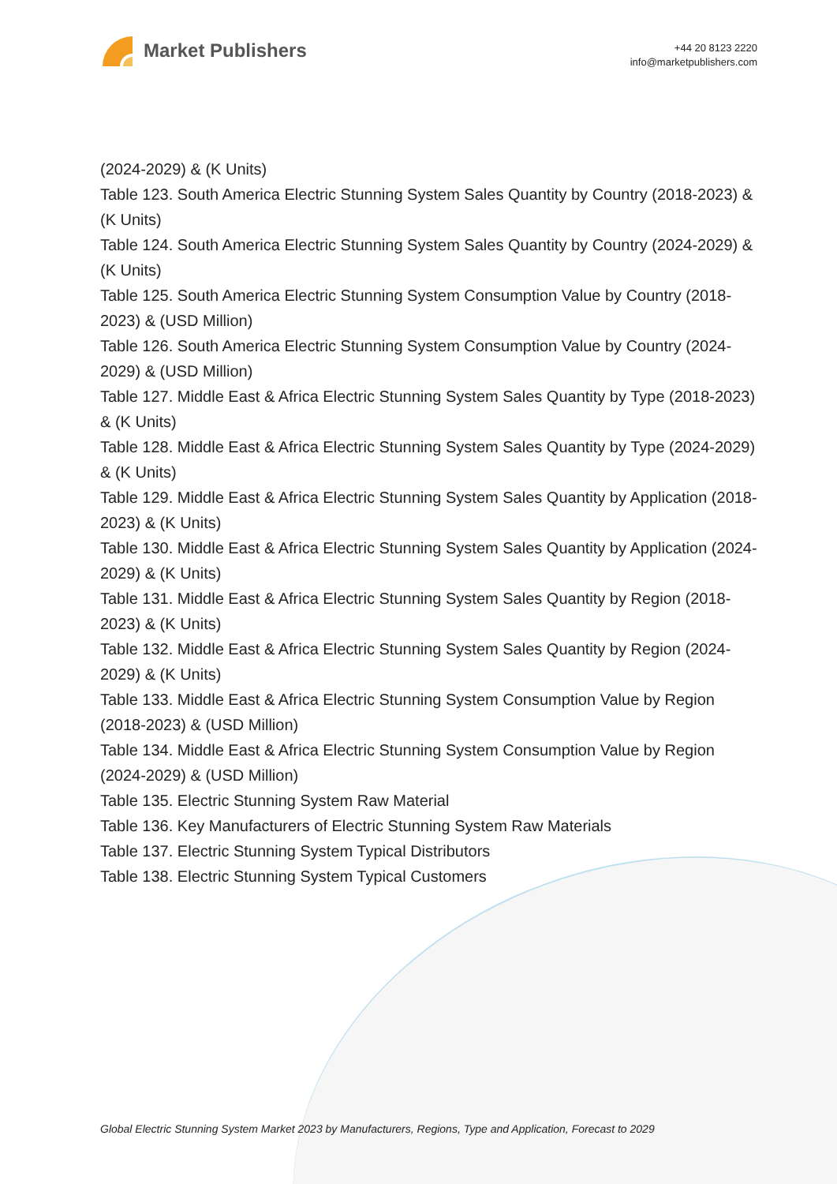Market Publishers
+44 20 8123 2220
info@marketpublishers.com
(2024-2029) & (K Units)
Table 123. South America Electric Stunning System Sales Quantity by Country (2018-2023) & (K Units)
Table 124. South America Electric Stunning System Sales Quantity by Country (2024-2029) & (K Units)
Table 125. South America Electric Stunning System Consumption Value by Country (2018-2023) & (USD Million)
Table 126. South America Electric Stunning System Consumption Value by Country (2024-2029) & (USD Million)
Table 127. Middle East & Africa Electric Stunning System Sales Quantity by Type (2018-2023) & (K Units)
Table 128. Middle East & Africa Electric Stunning System Sales Quantity by Type (2024-2029) & (K Units)
Table 129. Middle East & Africa Electric Stunning System Sales Quantity by Application (2018-2023) & (K Units)
Table 130. Middle East & Africa Electric Stunning System Sales Quantity by Application (2024-2029) & (K Units)
Table 131. Middle East & Africa Electric Stunning System Sales Quantity by Region (2018-2023) & (K Units)
Table 132. Middle East & Africa Electric Stunning System Sales Quantity by Region (2024-2029) & (K Units)
Table 133. Middle East & Africa Electric Stunning System Consumption Value by Region (2018-2023) & (USD Million)
Table 134. Middle East & Africa Electric Stunning System Consumption Value by Region (2024-2029) & (USD Million)
Table 135. Electric Stunning System Raw Material
Table 136. Key Manufacturers of Electric Stunning System Raw Materials
Table 137. Electric Stunning System Typical Distributors
Table 138. Electric Stunning System Typical Customers
Global Electric Stunning System Market 2023 by Manufacturers, Regions, Type and Application, Forecast to 2029